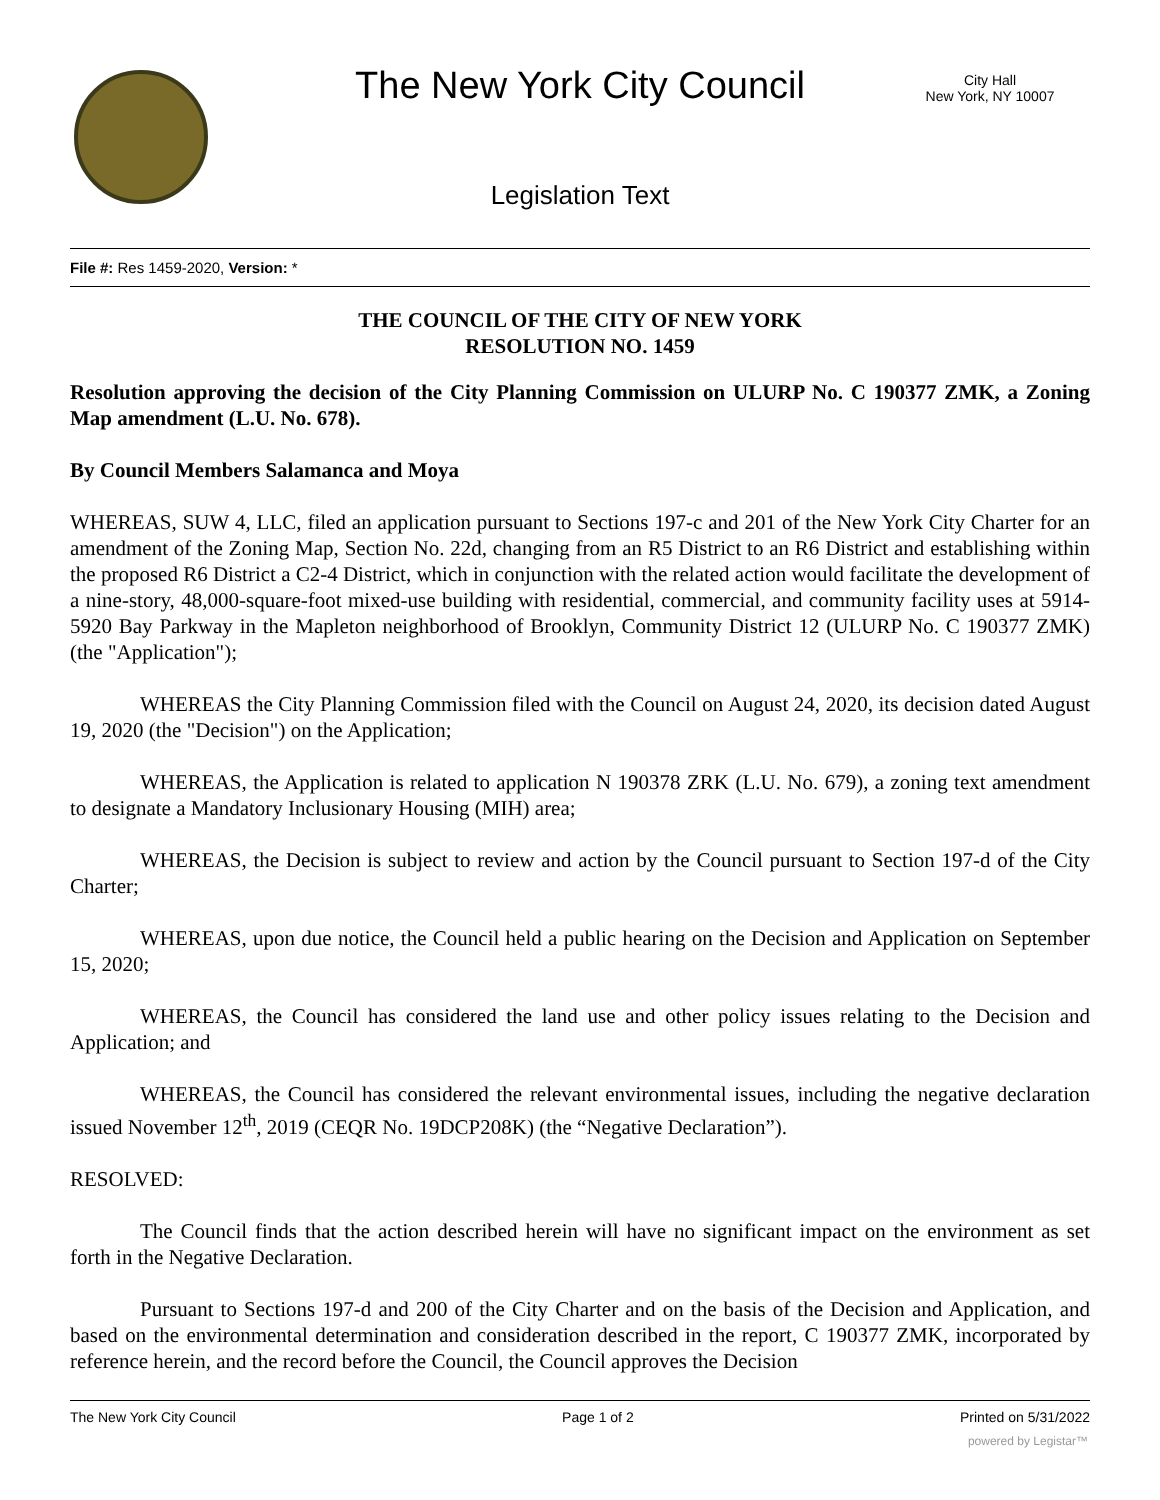The New York City Council
City Hall
New York, NY 10007
Legislation Text
File #: Res 1459-2020, Version: *
THE COUNCIL OF THE CITY OF NEW YORK
RESOLUTION NO. 1459
Resolution approving the decision of the City Planning Commission on ULURP No. C 190377 ZMK, a Zoning Map amendment (L.U. No. 678).
By Council Members Salamanca and Moya
WHEREAS, SUW 4, LLC, filed an application pursuant to Sections 197-c and 201 of the New York City Charter for an amendment of the Zoning Map, Section No. 22d, changing from an R5 District to an R6 District and establishing within the proposed R6 District a C2-4 District, which in conjunction with the related action would facilitate the development of a nine-story, 48,000-square-foot mixed-use building with residential, commercial, and community facility uses at 5914-5920 Bay Parkway in the Mapleton neighborhood of Brooklyn, Community District 12 (ULURP No. C 190377 ZMK) (the "Application");
WHEREAS the City Planning Commission filed with the Council on August 24, 2020, its decision dated August 19, 2020 (the "Decision") on the Application;
WHEREAS, the Application is related to application N 190378 ZRK (L.U. No. 679), a zoning text amendment to designate a Mandatory Inclusionary Housing (MIH) area;
WHEREAS, the Decision is subject to review and action by the Council pursuant to Section 197-d of the City Charter;
WHEREAS, upon due notice, the Council held a public hearing on the Decision and Application on September 15, 2020;
WHEREAS, the Council has considered the land use and other policy issues relating to the Decision and Application; and
WHEREAS, the Council has considered the relevant environmental issues, including the negative declaration issued November 12<sup>th</sup>, 2019 (CEQR No. 19DCP208K) (the “Negative Declaration”).
RESOLVED:
The Council finds that the action described herein will have no significant impact on the environment as set forth in the Negative Declaration.
Pursuant to Sections 197-d and 200 of the City Charter and on the basis of the Decision and Application, and based on the environmental determination and consideration described in the report, C 190377 ZMK, incorporated by reference herein, and the record before the Council, the Council approves the Decision
The New York City Council Page 1 of 2 Printed on 5/31/2022
powered by Legistar™